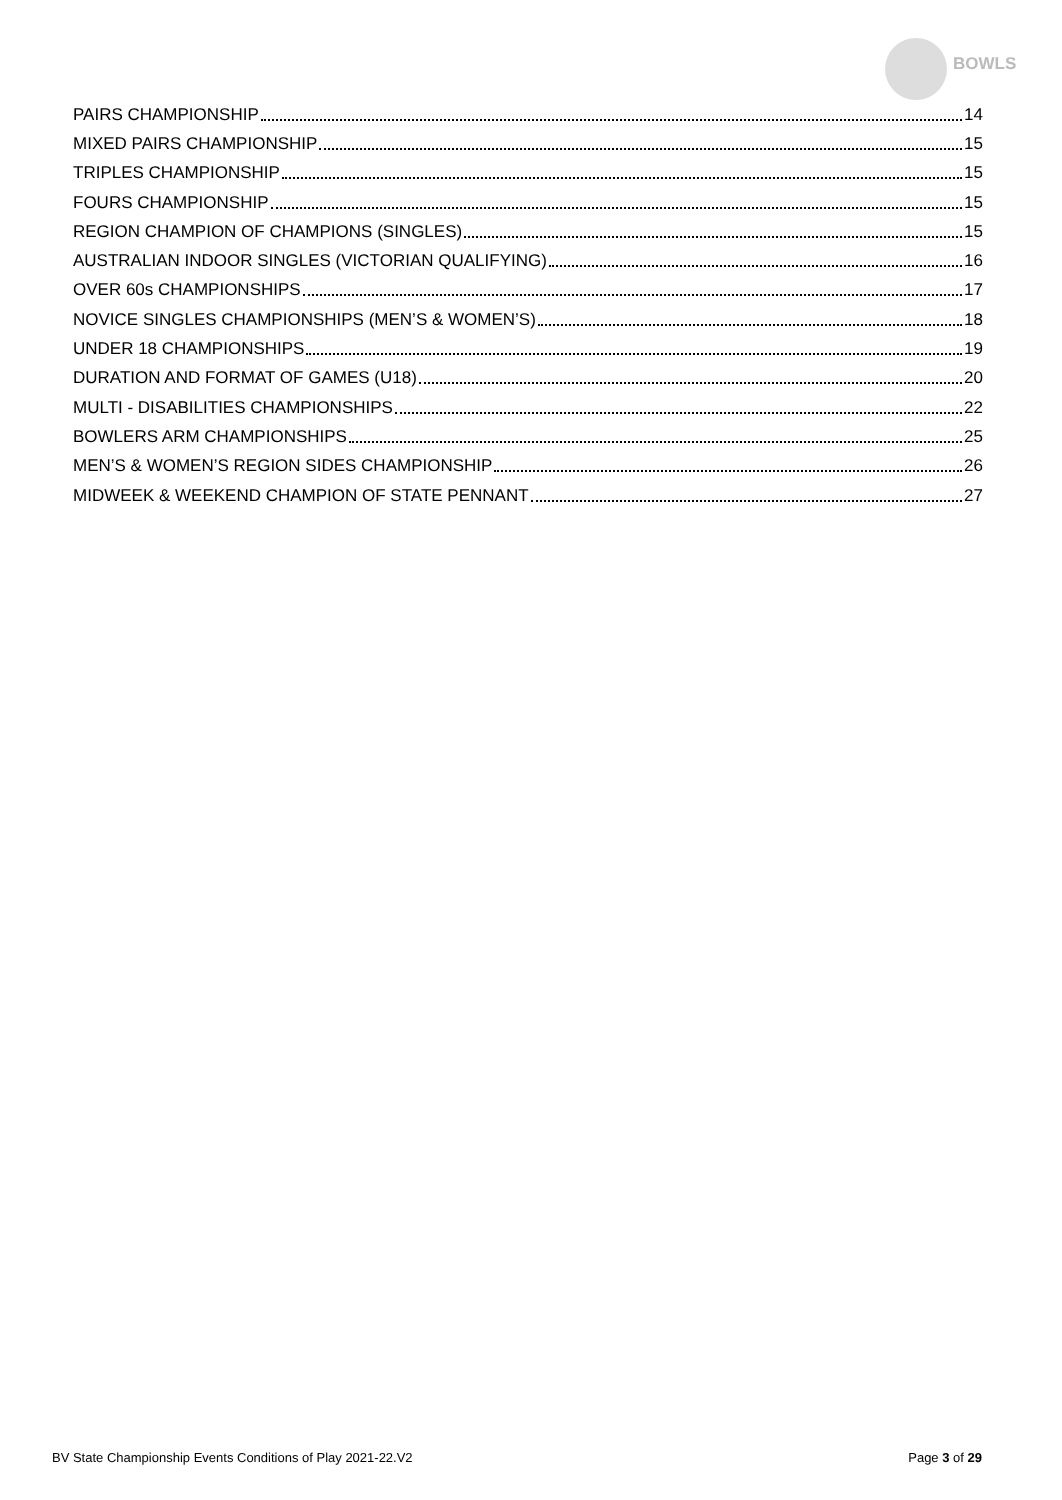BOWLS
PAIRS CHAMPIONSHIP 14
MIXED PAIRS CHAMPIONSHIP 15
TRIPLES CHAMPIONSHIP 15
FOURS CHAMPIONSHIP 15
REGION CHAMPION OF CHAMPIONS (SINGLES) 15
AUSTRALIAN INDOOR SINGLES (VICTORIAN QUALIFYING) 16
OVER 60s CHAMPIONSHIPS 17
NOVICE SINGLES CHAMPIONSHIPS (MEN’S & WOMEN’S) 18
UNDER 18 CHAMPIONSHIPS 19
DURATION AND FORMAT OF GAMES (U18) 20
MULTI - DISABILITIES CHAMPIONSHIPS 22
BOWLERS ARM CHAMPIONSHIPS 25
MEN’S & WOMEN’S REGION SIDES CHAMPIONSHIP 26
MIDWEEK & WEEKEND CHAMPION OF STATE PENNANT 27
BV State Championship Events Conditions of Play 2021-22.V2 Page 3 of 29